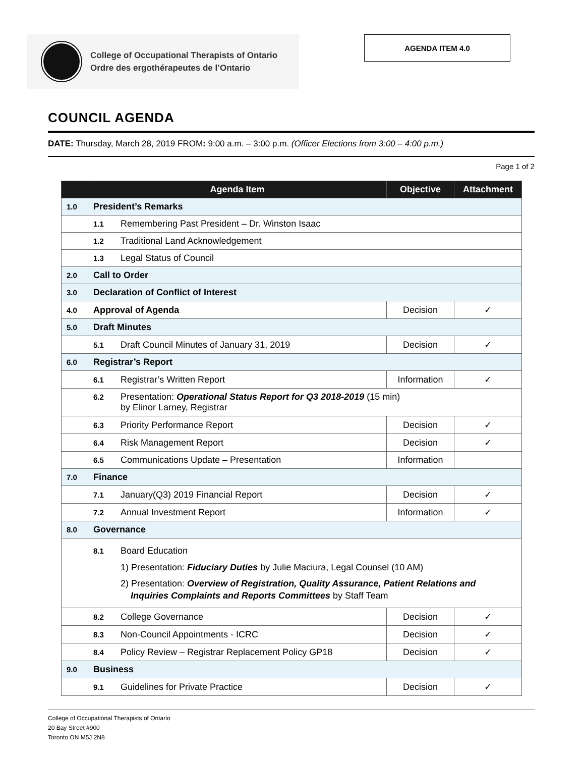College of Occupational Therapists of Ontario
Ordre des ergothérapeutes de l’Ontario
AGENDA ITEM 4.0
COUNCIL AGENDA
DATE: Thursday, March 28, 2019 FROM: 9:00 a.m. – 3:00 p.m. (Officer Elections from 3:00 – 4:00 p.m.)
Page 1 of 2
| | Agenda Item | Objective | Attachment |
| --- | --- | --- | --- |
| 1.0 | President’s Remarks | | |
| | 1.1 Remembering Past President – Dr. Winston Isaac | | |
| | 1.2 Traditional Land Acknowledgement | | |
| | 1.3 Legal Status of Council | | |
| 2.0 | Call to Order | | |
| 3.0 | Declaration of Conflict of Interest | | |
| 4.0 | Approval of Agenda | Decision | ✓ |
| 5.0 | Draft Minutes | | |
| | 5.1 Draft Council Minutes of January 31, 2019 | Decision | ✓ |
| 6.0 | Registrar’s Report | | |
| | 6.1 Registrar’s Written Report | Information | ✓ |
| | 6.2 Presentation: Operational Status Report for Q3 2018-2019 (15 min) by Elinor Larney, Registrar | | |
| | 6.3 Priority Performance Report | Decision | ✓ |
| | 6.4 Risk Management Report | Decision | ✓ |
| | 6.5 Communications Update – Presentation | Information | |
| 7.0 | Finance | | |
| | 7.1 January(Q3) 2019 Financial Report | Decision | ✓ |
| | 7.2 Annual Investment Report | Information | ✓ |
| 8.0 | Governance | | |
| | 8.1 Board Education 1) Presentation: Fiduciary Duties by Julie Maciura, Legal Counsel (10 AM) 2) Presentation: Overview of Registration, Quality Assurance, Patient Relations and Inquiries Complaints and Reports Committees by Staff Team | | |
| | 8.2 College Governance | Decision | ✓ |
| | 8.3 Non-Council Appointments - ICRC | Decision | ✓ |
| | 8.4 Policy Review – Registrar Replacement Policy GP18 | Decision | ✓ |
| 9.0 | Business | | |
| | 9.1 Guidelines for Private Practice | Decision | ✓ |
College of Occupational Therapists of Ontario
20 Bay Street #900
Toronto ON M5J 2N8